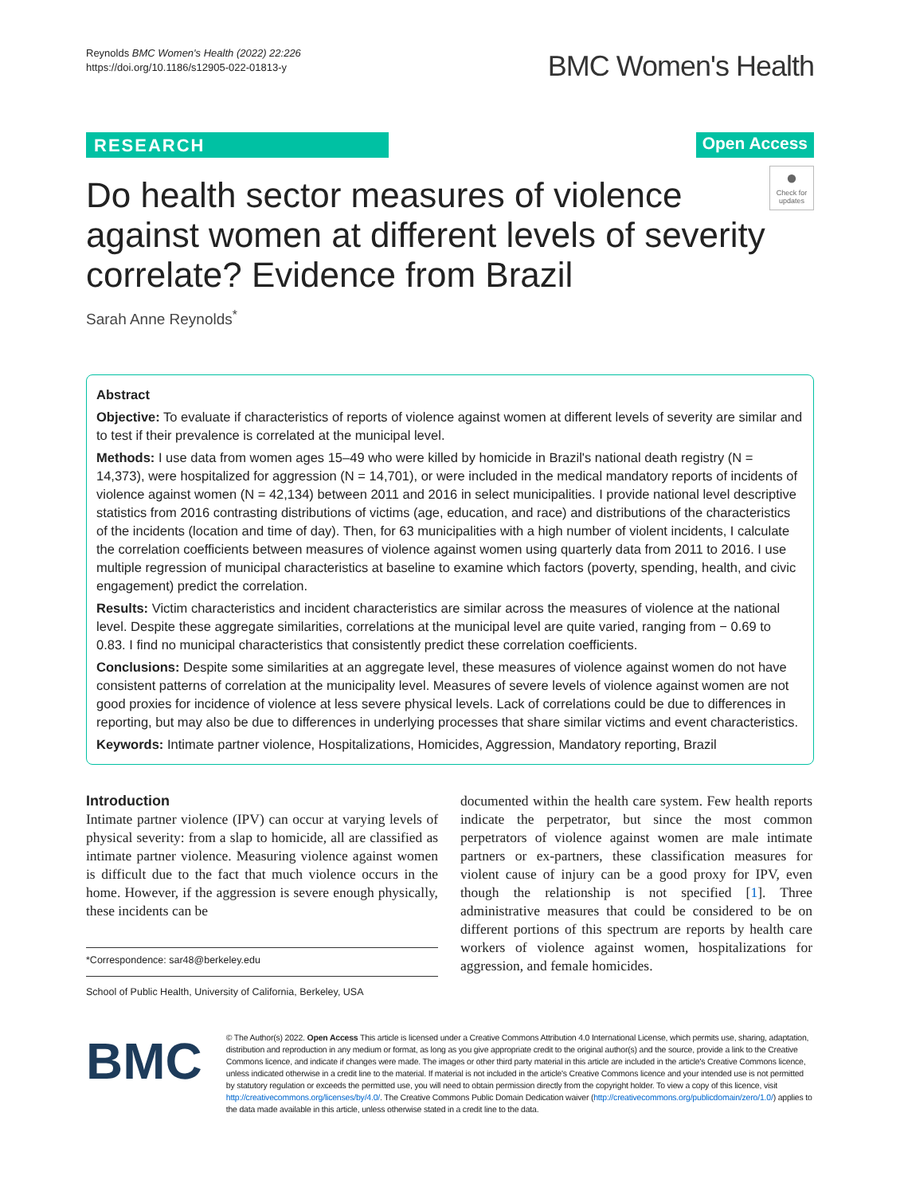Reynolds BMC Women's Health (2022) 22:226
https://doi.org/10.1186/s12905-022-01813-y
BMC Women's Health
RESEARCH Open Access
●
Check for updates
Do health sector measures of violence against women at different levels of severity correlate? Evidence from Brazil
Sarah Anne Reynolds<sup>*</sup>
Abstract
Objective: To evaluate if characteristics of reports of violence against women at different levels of severity are similar and to test if their prevalence is correlated at the municipal level.
Methods: I use data from women ages 15–49 who were killed by homicide in Brazil's national death registry (N = 14,373), were hospitalized for aggression (N = 14,701), or were included in the medical mandatory reports of incidents of violence against women (N = 42,134) between 2011 and 2016 in select municipalities. I provide national level descriptive statistics from 2016 contrasting distributions of victims (age, education, and race) and distributions of the characteristics of the incidents (location and time of day). Then, for 63 municipalities with a high number of violent incidents, I calculate the correlation coefficients between measures of violence against women using quarterly data from 2011 to 2016. I use multiple regression of municipal characteristics at baseline to examine which factors (poverty, spending, health, and civic engagement) predict the correlation.
Results: Victim characteristics and incident characteristics are similar across the measures of violence at the national level. Despite these aggregate similarities, correlations at the municipal level are quite varied, ranging from − 0.69 to 0.83. I find no municipal characteristics that consistently predict these correlation coefficients.
Conclusions: Despite some similarities at an aggregate level, these measures of violence against women do not have consistent patterns of correlation at the municipality level. Measures of severe levels of violence against women are not good proxies for incidence of violence at less severe physical levels. Lack of correlations could be due to differences in reporting, but may also be due to differences in underlying processes that share similar victims and event characteristics.
Keywords: Intimate partner violence, Hospitalizations, Homicides, Aggression, Mandatory reporting, Brazil
Introduction
Intimate partner violence (IPV) can occur at varying levels of physical severity: from a slap to homicide, all are classified as intimate partner violence. Measuring violence against women is difficult due to the fact that much violence occurs in the home. However, if the aggression is severe enough physically, these incidents can be
*Correspondence: sar48@berkeley.edu
School of Public Health, University of California, Berkeley, USA
documented within the health care system. Few health reports indicate the perpetrator, but since the most common perpetrators of violence against women are male intimate partners or ex-partners, these classification measures for violent cause of injury can be a good proxy for IPV, even though the relationship is not specified [1]. Three administrative measures that could be considered to be on different portions of this spectrum are reports by health care workers of violence against women, hospitalizations for aggression, and female homicides.
BMC
© The Author(s) 2022. Open Access This article is licensed under a Creative Commons Attribution 4.0 International License, which permits use, sharing, adaptation, distribution and reproduction in any medium or format, as long as you give appropriate credit to the original author(s) and the source, provide a link to the Creative Commons licence, and indicate if changes were made. The images or other third party material in this article are included in the article's Creative Commons licence, unless indicated otherwise in a credit line to the material. If material is not included in the article's Creative Commons licence and your intended use is not permitted by statutory regulation or exceeds the permitted use, you will need to obtain permission directly from the copyright holder. To view a copy of this licence, visit http://creativecommons.org/licenses/by/4.0/. The Creative Commons Public Domain Dedication waiver (http://creativecommons.org/publicdomain/zero/1.0/) applies to the data made available in this article, unless otherwise stated in a credit line to the data.